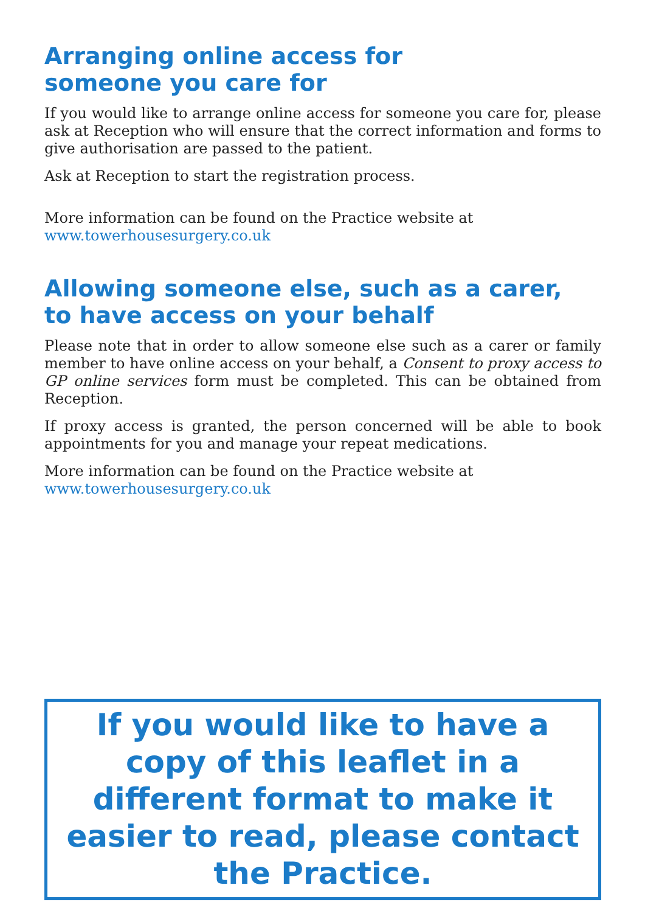Arranging online access for
someone you care for
If you would like to arrange online access for someone you care for, please ask at Reception who will ensure that the correct information and forms to give authorisation are passed to the patient.
Ask at Reception to start the registration process.
More information can be found on the Practice website at
www.towerhousesurgery.co.uk
Allowing someone else, such as a carer,
to have access on your behalf
Please note that in order to allow someone else such as a carer or family member to have online access on your behalf, a Consent to proxy access to GP online services form must be completed. This can be obtained from Reception.
If proxy access is granted, the person concerned will be able to book appointments for you and manage your repeat medications.
More information can be found on the Practice website at
www.towerhousesurgery.co.uk
If you would like to have a copy of this leaflet in a different format to make it easier to read, please contact the Practice.